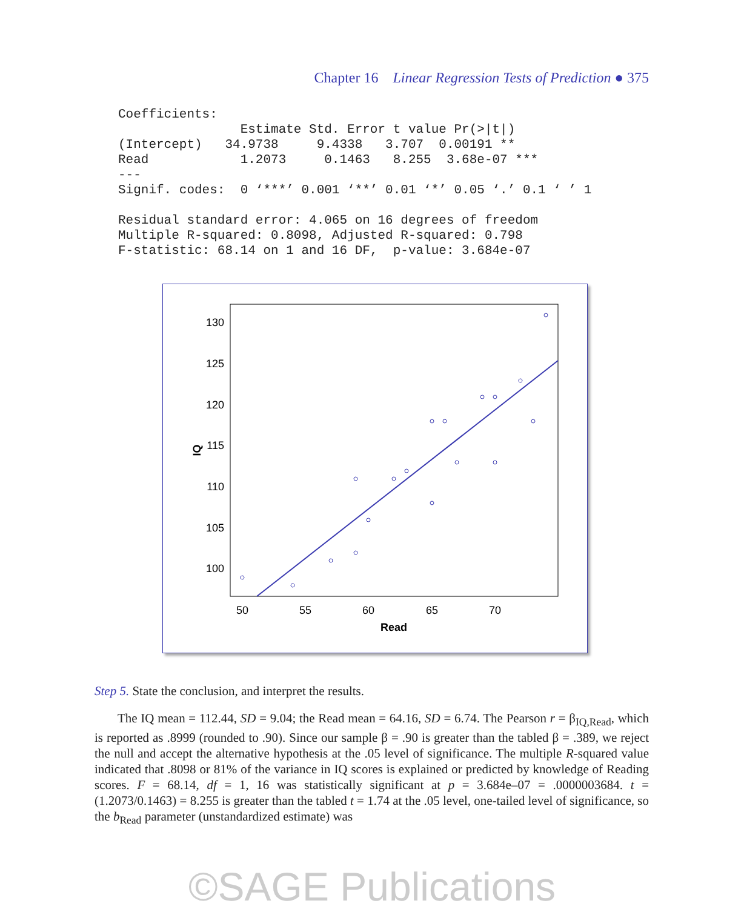Chapter 16 Linear Regression Tests of Prediction ● 375
Coefficients:
                Estimate Std. Error t value Pr(>|t|)
(Intercept)   34.9738     9.4338   3.707  0.00191 **
Read            1.2073     0.1463   8.255  3.68e-07 ***
---
Signif. codes:  0 ‘***’ 0.001 ‘**’ 0.01 ‘*’ 0.05 ‘.’ 0.1 ‘ ’ 1

Residual standard error: 4.065 on 16 degrees of freedom
Multiple R-squared: 0.8098, Adjusted R-squared: 0.798
F-statistic: 68.14 on 1 and 16 DF,  p-value: 3.684e-07
130
125
120
115
110
105
100
50
55
60
65
70
Read
IQ
Step 5. State the conclusion, and interpret the results.
The IQ mean = 112.44, SD = 9.04; the Read mean = 64.16, SD = 6.74. The Pearson r = β<sub>IQ,Read</sub>, which is reported as .8999 (rounded to .90). Since our sample β = .90 is greater than the tabled β = .389, we reject the null and accept the alternative hypothesis at the .05 level of significance. The multiple R-squared value indicated that .8098 or 81% of the variance in IQ scores is explained or predicted by knowledge of Reading scores. F = 68.14, df = 1, 16 was statistically significant at p = 3.684e–07 = .0000003684. t = (1.2073/0.1463) = 8.255 is greater than the tabled t = 1.74 at the .05 level, one-tailed level of significance, so the b<sub>Read</sub> parameter (unstandardized estimate) was
©SAGE Publications